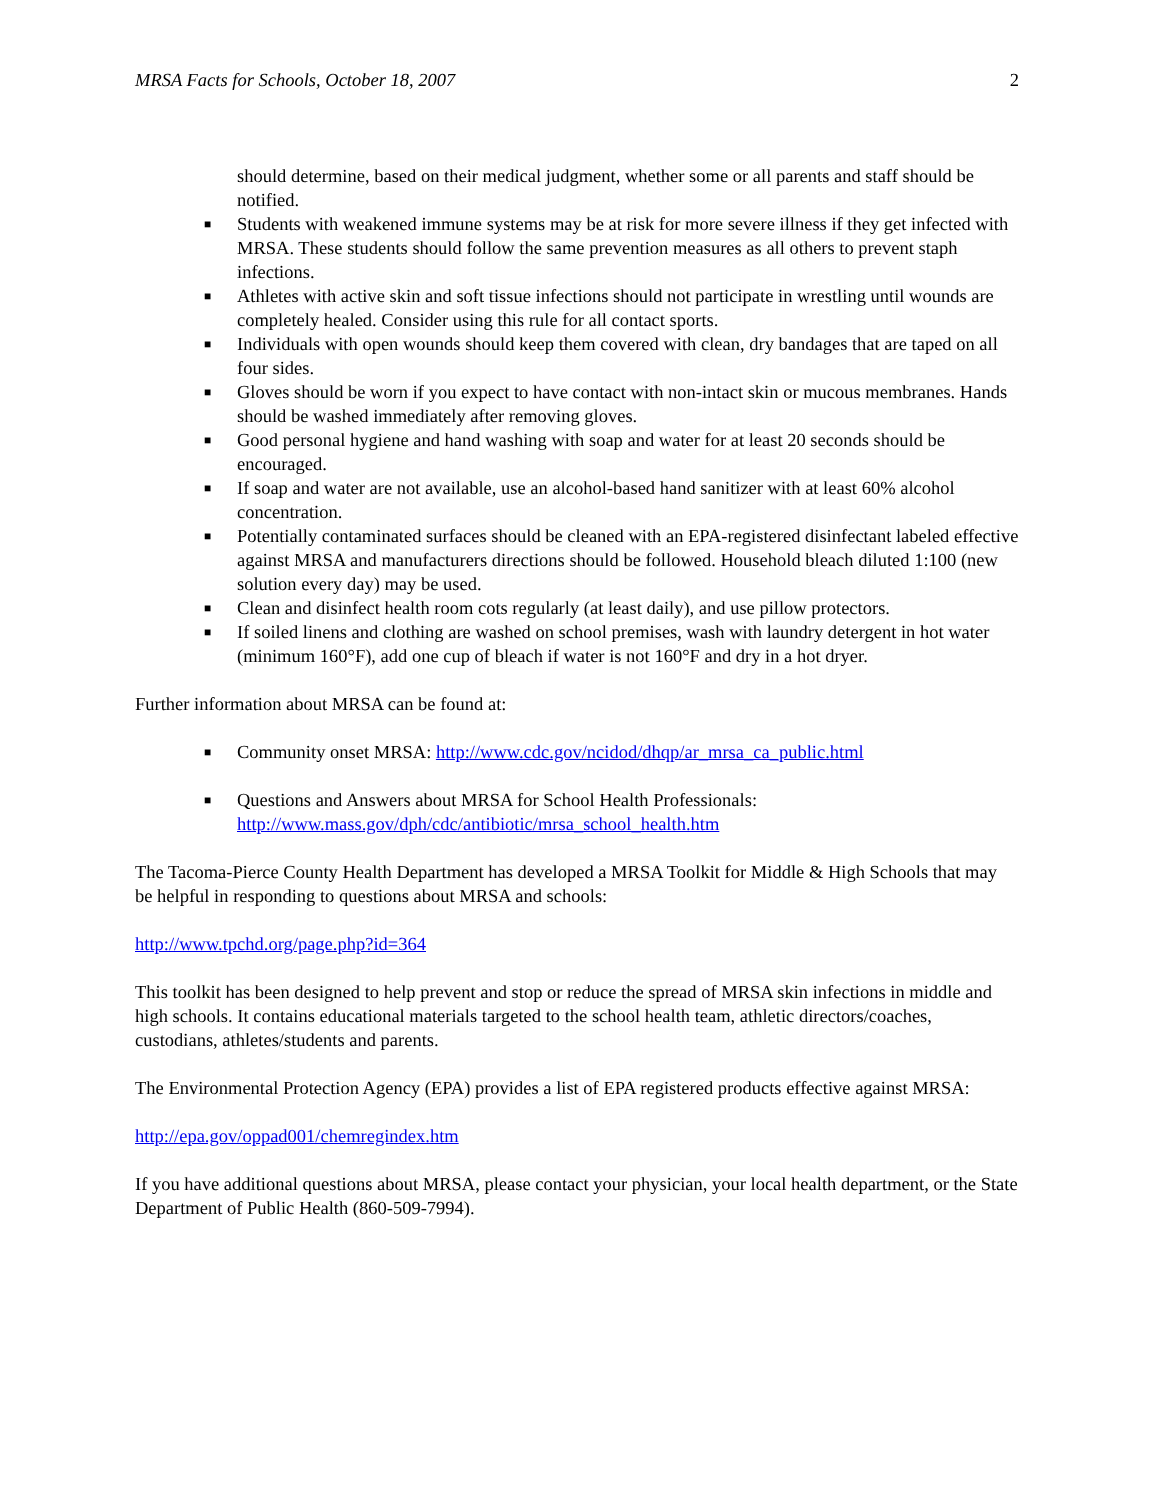MRSA Facts for Schools, October 18, 2007 2
should determine, based on their medical judgment, whether some or all parents and staff should be notified.
■ Students with weakened immune systems may be at risk for more severe illness if they get infected with MRSA. These students should follow the same prevention measures as all others to prevent staph infections.
■ Athletes with active skin and soft tissue infections should not participate in wrestling until wounds are completely healed. Consider using this rule for all contact sports.
■ Individuals with open wounds should keep them covered with clean, dry bandages that are taped on all four sides.
■ Gloves should be worn if you expect to have contact with non-intact skin or mucous membranes. Hands should be washed immediately after removing gloves.
■ Good personal hygiene and hand washing with soap and water for at least 20 seconds should be encouraged.
■ If soap and water are not available, use an alcohol-based hand sanitizer with at least 60% alcohol concentration.
■ Potentially contaminated surfaces should be cleaned with an EPA-registered disinfectant labeled effective against MRSA and manufacturers directions should be followed. Household bleach diluted 1:100 (new solution every day) may be used.
■ Clean and disinfect health room cots regularly (at least daily), and use pillow protectors.
■ If soiled linens and clothing are washed on school premises, wash with laundry detergent in hot water (minimum 160°F), add one cup of bleach if water is not 160°F and dry in a hot dryer.
Further information about MRSA can be found at:
■ Community onset MRSA: http://www.cdc.gov/ncidod/dhqp/ar_mrsa_ca_public.html
■ Questions and Answers about MRSA for School Health Professionals: http://www.mass.gov/dph/cdc/antibiotic/mrsa_school_health.htm
The Tacoma-Pierce County Health Department has developed a MRSA Toolkit for Middle & High Schools that may be helpful in responding to questions about MRSA and schools:
http://www.tpchd.org/page.php?id=364
This toolkit has been designed to help prevent and stop or reduce the spread of MRSA skin infections in middle and high schools. It contains educational materials targeted to the school health team, athletic directors/coaches, custodians, athletes/students and parents.
The Environmental Protection Agency (EPA) provides a list of EPA registered products effective against MRSA:
http://epa.gov/oppad001/chemregindex.htm
If you have additional questions about MRSA, please contact your physician, your local health department, or the State Department of Public Health (860-509-7994).